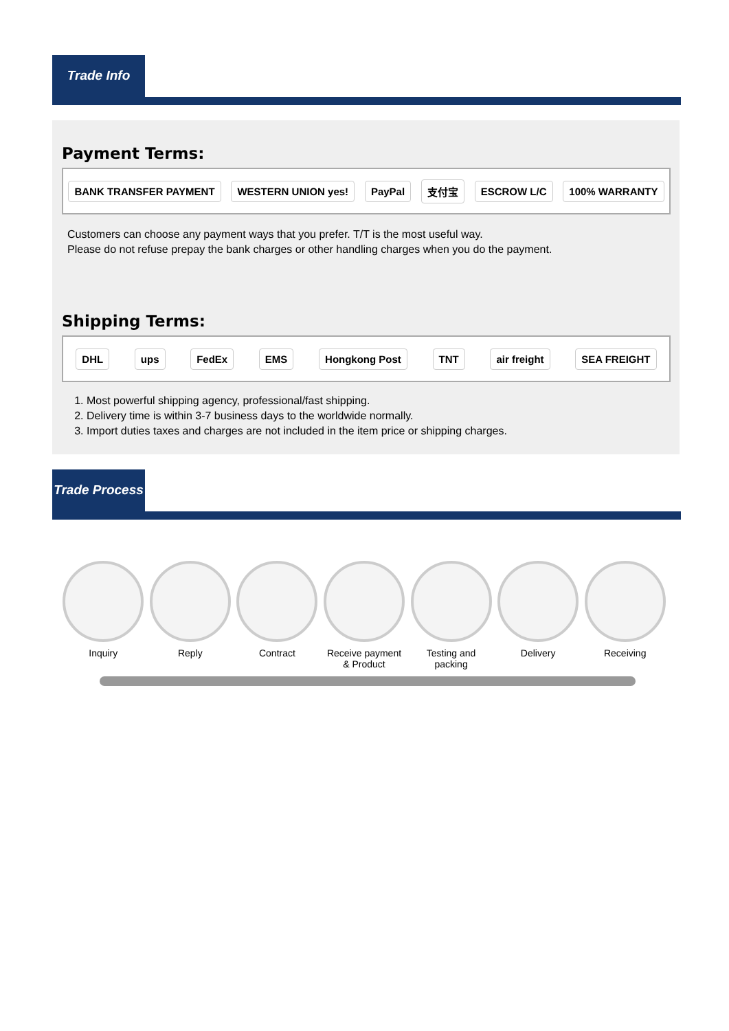Trade Info
Payment Terms:
BANK TRANSFER PAYMENT WESTERN UNION yes! PayPal 支付宝 ESCROW L/C 100% WARRANTY
Customers can choose any payment ways that you prefer. T/T is the most useful way.
Please do not refuse prepay the bank charges or other handling charges when you do the payment.
Shipping Terms:
DHL ups FedEx EMS Hongkong Post TNT air freight SEA FREIGHT
1. Most powerful shipping agency, professional/fast shipping.
2. Delivery time is within 3-7 business days to the worldwide normally.
3. Import duties taxes and charges are not included in the item price or shipping charges.
Trade Process
Inquiry
Reply
Contract
Receive payment & Product
Testing and packing
Delivery
Receiving